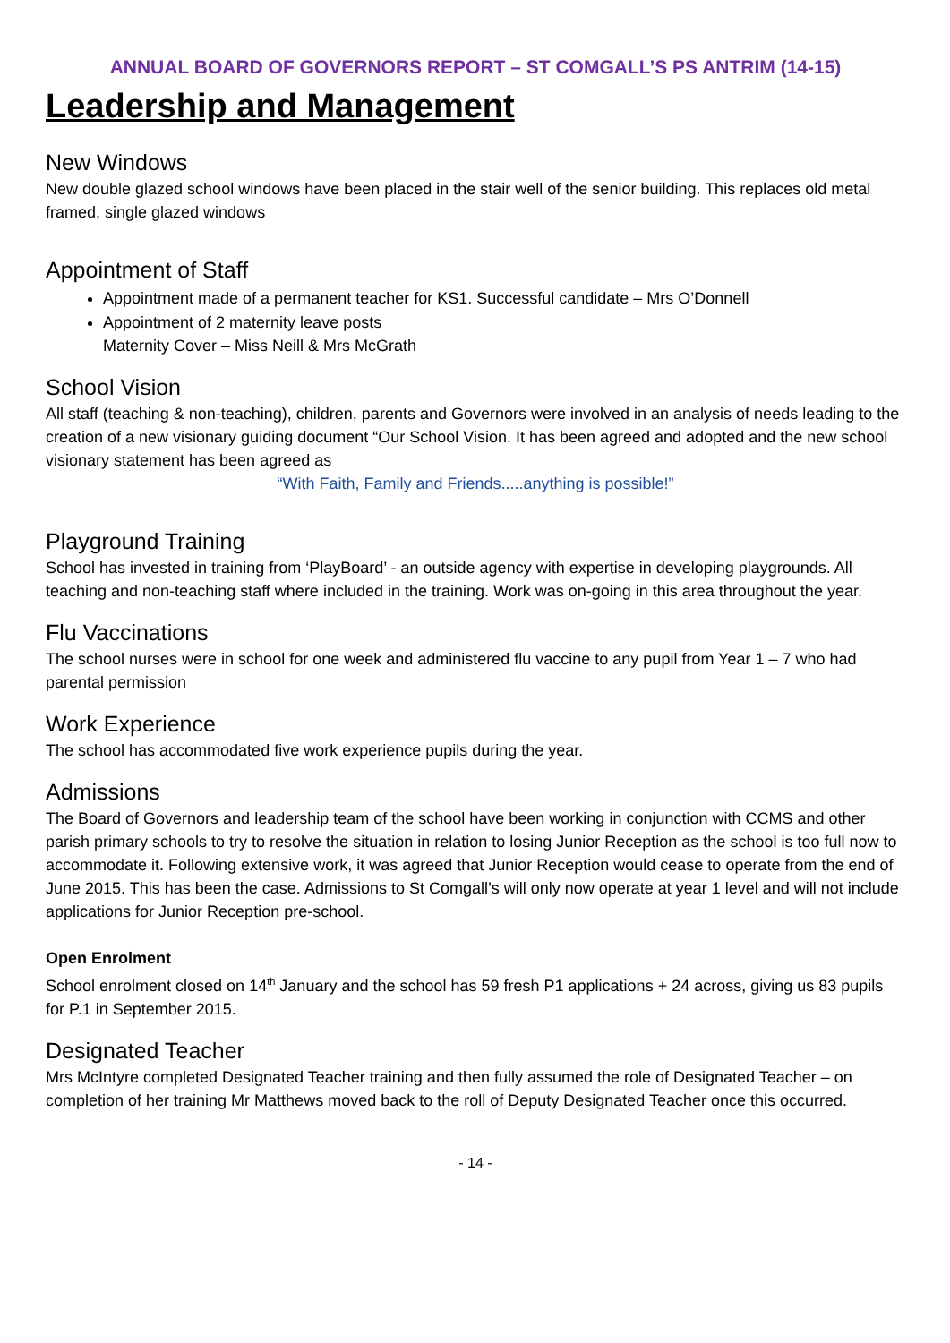ANNUAL BOARD OF GOVERNORS REPORT – ST COMGALL’S PS ANTRIM (14-15)
Leadership and Management
New Windows
New double glazed school windows have been placed in the stair well of the senior building. This replaces old metal framed, single glazed windows
Appointment of Staff
Appointment made of a permanent teacher for KS1. Successful candidate – Mrs O’Donnell
Appointment of 2 maternity leave posts
Maternity Cover – Miss Neill & Mrs McGrath
School Vision
All staff (teaching & non-teaching), children, parents and Governors were involved in an analysis of needs leading to the creation of a new visionary guiding document “Our School Vision. It has been agreed and adopted and the new school visionary statement has been agreed as
“With Faith, Family and Friends.....anything is possible!”
Playground Training
School has invested in training from ‘PlayBoard’ - an outside agency with expertise in developing playgrounds. All teaching and non-teaching staff where included in the training. Work was on-going in this area throughout the year.
Flu Vaccinations
The school nurses were in school for one week and administered flu vaccine to any pupil from Year 1 – 7 who had parental permission
Work Experience
The school has accommodated five work experience pupils during the year.
Admissions
The Board of Governors and leadership team of the school have been working in conjunction with CCMS and other parish primary schools to try to resolve the situation in relation to losing Junior Reception as the school is too full now to accommodate it. Following extensive work, it was agreed that Junior Reception would cease to operate from the end of June 2015. This has been the case. Admissions to St Comgall’s will only now operate at year 1 level and will not include applications for Junior Reception pre-school.
Open Enrolment
School enrolment closed on 14<sup>th</sup> January and the school has 59 fresh P1 applications + 24 across, giving us 83 pupils for P.1 in September 2015.
Designated Teacher
Mrs McIntyre completed Designated Teacher training and then fully assumed the role of Designated Teacher – on completion of her training Mr Matthews moved back to the roll of Deputy Designated Teacher once this occurred.
- 14 -